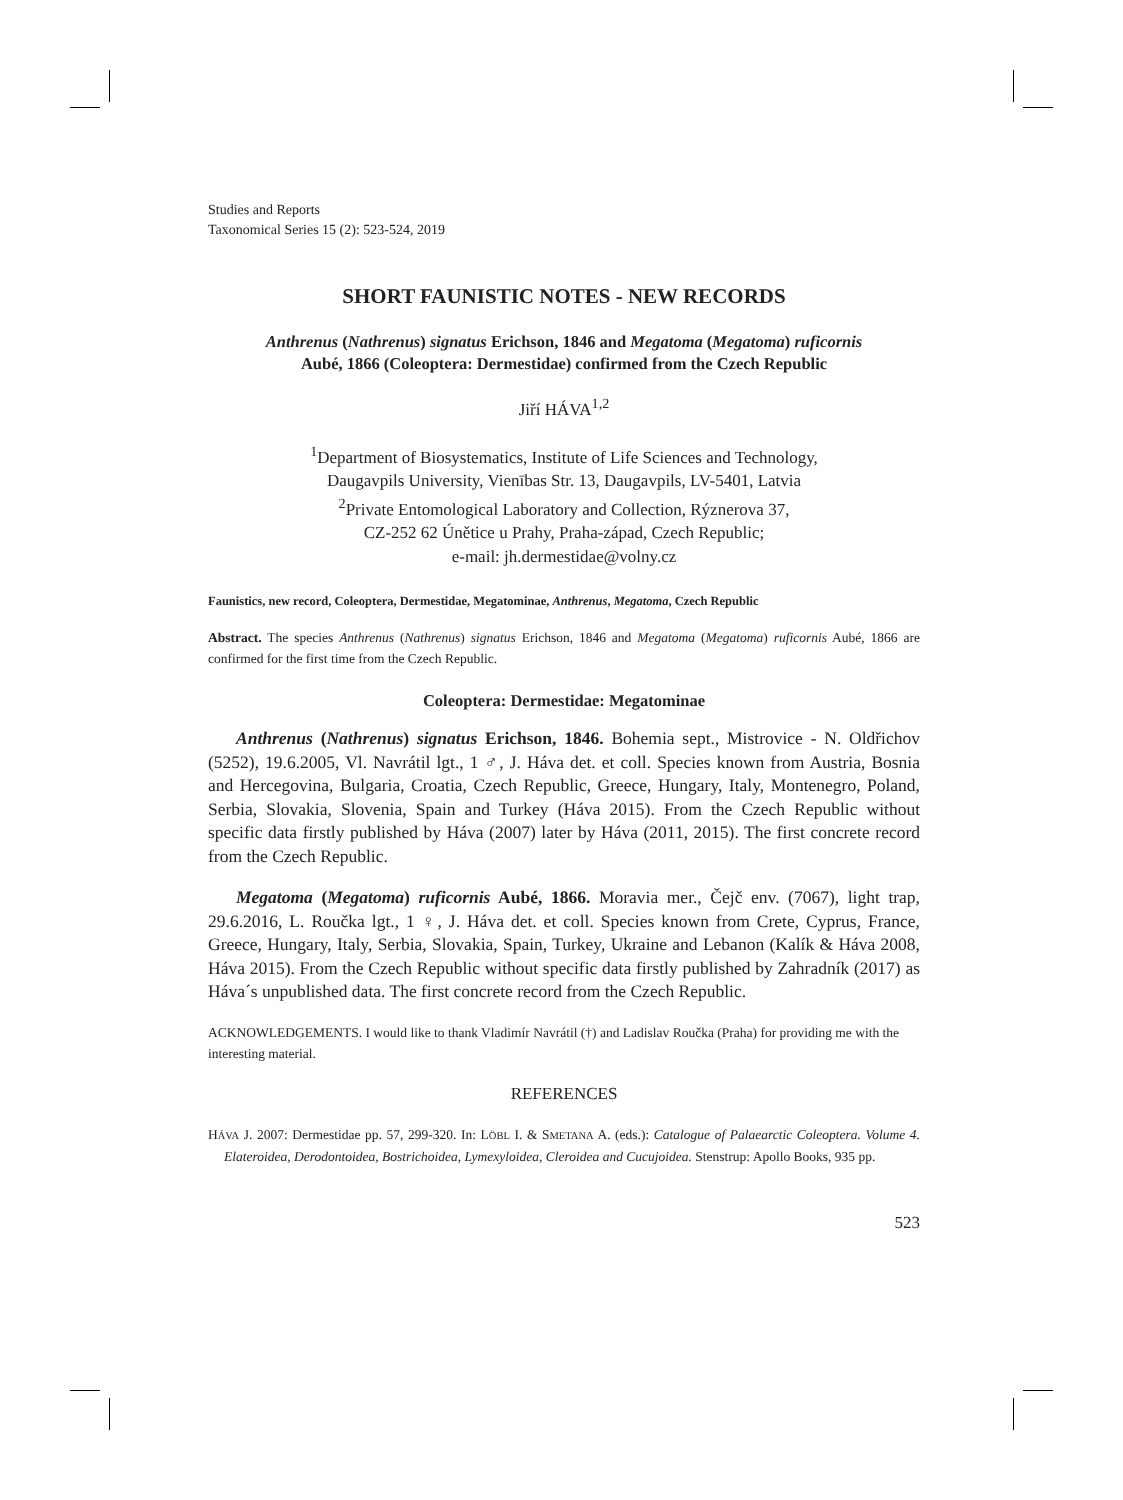Studies and Reports
Taxonomical Series 15 (2): 523-524, 2019
SHORT FAUNISTIC NOTES - NEW RECORDS
Anthrenus (Nathrenus) signatus Erichson, 1846 and Megatoma (Megatoma) ruficornis
Aubé, 1866 (Coleoptera: Dermestidae) confirmed from the Czech Republic
Jiří HÁVA<sup>1,2</sup>
<sup>1</sup> Department of Biosystematics, Institute of Life Sciences and Technology,
Daugavpils University, Vienības Str. 13, Daugavpils, LV-5401, Latvia
<sup>2</sup> Private Entomological Laboratory and Collection, Rýznerova 37,
CZ-252 62 Únětice u Prahy, Praha-západ, Czech Republic;
e-mail: jh.dermestidae@volny.cz
Faunistics, new record, Coleoptera, Dermestidae, Megatominae, Anthrenus, Megatoma, Czech Republic
Abstract. The species Anthrenus (Nathrenus) signatus Erichson, 1846 and Megatoma (Megatoma) ruficornis Aubé, 1866 are confirmed for the first time from the Czech Republic.
Coleoptera: Dermestidae: Megatominae
Anthrenus (Nathrenus) signatus Erichson, 1846. Bohemia sept., Mistrovice - N. Oldřichov (5252), 19.6.2005, Vl. Navrátil lgt., 1 ♂, J. Háva det. et coll. Species known from Austria, Bosnia and Hercegovina, Bulgaria, Croatia, Czech Republic, Greece, Hungary, Italy, Montenegro, Poland, Serbia, Slovakia, Slovenia, Spain and Turkey (Háva 2015). From the Czech Republic without specific data firstly published by Háva (2007) later by Háva (2011, 2015). The first concrete record from the Czech Republic.
Megatoma (Megatoma) ruficornis Aubé, 1866. Moravia mer., Čejč env. (7067), light trap, 29.6.2016, L. Roučka lgt., 1 ♀, J. Háva det. et coll. Species known from Crete, Cyprus, France, Greece, Hungary, Italy, Serbia, Slovakia, Spain, Turkey, Ukraine and Lebanon (Kalík & Háva 2008, Háva 2015). From the Czech Republic without specific data firstly published by Zahradník (2017) as Háva´s unpublished data. The first concrete record from the Czech Republic.
ACKNOWLEDGEMENTS. I would like to thank Vladimír Navrátil (†) and Ladislav Roučka (Praha) for providing me with the interesting material.
REFERENCES
HÁVA J. 2007: Dermestidae pp. 57, 299-320. In: LÖBL I. & SMETANA A. (eds.): Catalogue of Palaearctic Coleoptera. Volume 4. Elateroidea, Derodontoidea, Bostrichoidea, Lymexyloidea, Cleroidea and Cucujoidea. Stenstrup: Apollo Books, 935 pp.
523